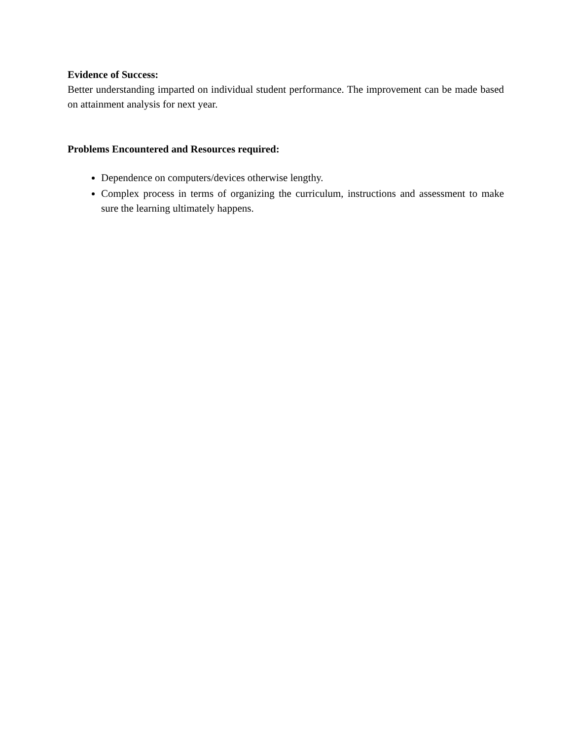Evidence of Success:
Better understanding imparted on individual student performance. The improvement can be made based on attainment analysis for next year.
Problems Encountered and Resources required:
Dependence on computers/devices otherwise lengthy.
Complex process in terms of organizing the curriculum, instructions and assessment to make sure the learning ultimately happens.